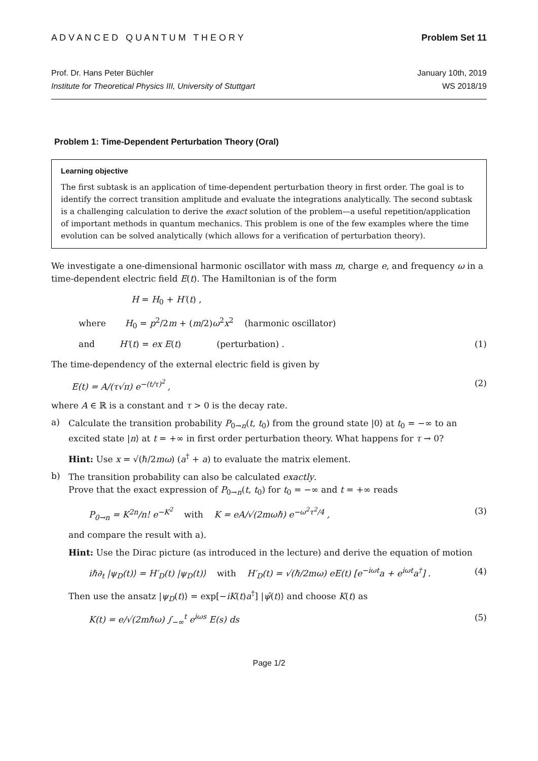A D V A N C E D Q U A N T U M T H E O R Y Problem Set 11
Prof. Dr. Hans Peter Büchler
Institute for Theoretical Physics III, University of Stuttgart
January 10th, 2019
WS 2018/19
Problem 1: Time-Dependent Perturbation Theory (Oral)
Learning objective
The first subtask is an application of time-dependent perturbation theory in first order. The goal is to identify the correct transition amplitude and evaluate the integrations analytically. The second subtask is a challenging calculation to derive the exact solution of the problem—a useful repetition/application of important methods in quantum mechanics. This problem is one of the few examples where the time evolution can be solved analytically (which allows for a verification of perturbation theory).
We investigate a one-dimensional harmonic oscillator with mass m, charge e, and frequency ω in a time-dependent electric field E(t). The Hamiltonian is of the form
H = H<sub>0</sub> + H′(t) ,
where H<sub>0</sub> = p<sup>2</sup>/2m + (m/2)ω<sup>2</sup>x<sup>2</sup> (harmonic oscillator)
and H′(t) = ex E(t) (perturbation) . (1)
The time-dependency of the external electric field is given by
E(t) = A/(τ√π) e<sup>−(t/τ)<sup>2</sup></sup> , (2)
where A ∈ ℝ is a constant and τ > 0 is the decay rate.
a)
Calculate the transition probability P<sub>0→n</sub>(t, t<sub>0</sub>) from the ground state |0⟩ at t<sub>0</sub> = −∞ to an excited state |n⟩ at t = +∞ in first order perturbation theory. What happens for τ → 0?
Hint: Use x = √(ℏ/2mω) (a<sup>†</sup> + a) to evaluate the matrix element.
b)
The transition probability can also be calculated exactly.
Prove that the exact expression of P<sub>0→n</sub>(t, t<sub>0</sub>) for t<sub>0</sub> = −∞ and t = +∞ reads
P<sub>0→n</sub> = K<sup>2n</sup>/n! e<sup>−K<sup>2</sup></sup> with K = eA/√(2mωℏ) e<sup>−ω<sup>2</sup>τ<sup>2</sup>/4</sup> , (3)
and compare the result with a).
Hint: Use the Dirac picture (as introduced in the lecture) and derive the equation of motion
iℏ∂<sub>t</sub> |ψ<sub>D</sub>(t)⟩ = H′<sub>D</sub>(t) |ψ<sub>D</sub>(t)⟩ with H′<sub>D</sub>(t) = √(ℏ/2mω) eE(t) [e<sup>−iωt</sup>a + e<sup>iωt</sup>a<sup>†</sup>] . (4)
Then use the ansatz |ψ<sub>D</sub>(t)⟩ = exp[−iK(t)a<sup>†</sup>] |ψ̄(t)⟩ and choose K(t) as
K(t) = e/√(2mℏω) ∫<sub>−∞</sub><sup>t</sup> e<sup>iωs</sup> E(s) ds (5)
Page 1/2